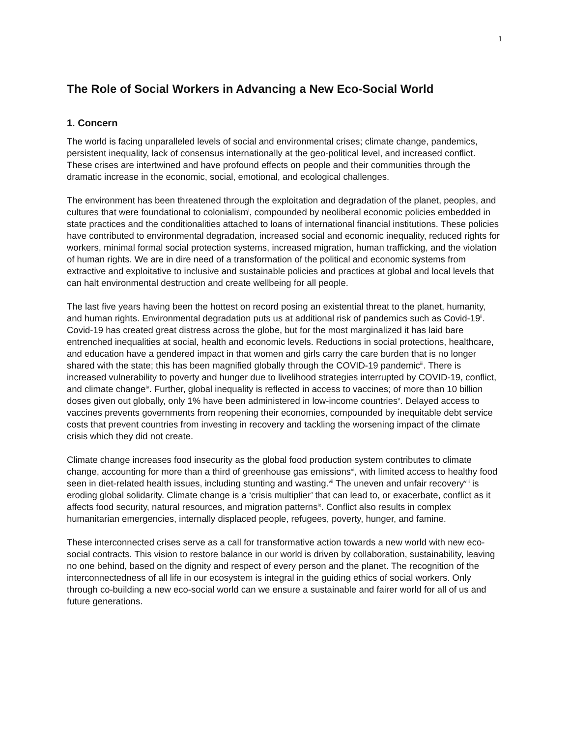1
The Role of Social Workers in Advancing a New Eco-Social World
1. Concern
The world is facing unparalleled levels of social and environmental crises; climate change, pandemics, persistent inequality, lack of consensus internationally at the geo-political level, and increased conflict. These crises are intertwined and have profound effects on people and their communities through the dramatic increase in the economic, social, emotional, and ecological challenges.
The environment has been threatened through the exploitation and degradation of the planet, peoples, and cultures that were foundational to colonialism<sup>i</sup>, compounded by neoliberal economic policies embedded in state practices and the conditionalities attached to loans of international financial institutions. These policies have contributed to environmental degradation, increased social and economic inequality, reduced rights for workers, minimal formal social protection systems, increased migration, human trafficking, and the violation of human rights. We are in dire need of a transformation of the political and economic systems from extractive and exploitative to inclusive and sustainable policies and practices at global and local levels that can halt environmental destruction and create wellbeing for all people.
The last five years having been the hottest on record posing an existential threat to the planet, humanity, and human rights. Environmental degradation puts us at additional risk of pandemics such as Covid-19<sup>ii</sup>. Covid-19 has created great distress across the globe, but for the most marginalized it has laid bare entrenched inequalities at social, health and economic levels. Reductions in social protections, healthcare, and education have a gendered impact in that women and girls carry the care burden that is no longer shared with the state; this has been magnified globally through the COVID-19 pandemic<sup>iii</sup>. There is increased vulnerability to poverty and hunger due to livelihood strategies interrupted by COVID-19, conflict, and climate change<sup>iv</sup>. Further, global inequality is reflected in access to vaccines; of more than 10 billion doses given out globally, only 1% have been administered in low-income countries<sup>v</sup>. Delayed access to vaccines prevents governments from reopening their economies, compounded by inequitable debt service costs that prevent countries from investing in recovery and tackling the worsening impact of the climate crisis which they did not create.
Climate change increases food insecurity as the global food production system contributes to climate change, accounting for more than a third of greenhouse gas emissions<sup>vi</sup>, with limited access to healthy food seen in diet-related health issues, including stunting and wasting.<sup>vii</sup> The uneven and unfair recovery<sup>viii</sup> is eroding global solidarity. Climate change is a ‘crisis multiplier’ that can lead to, or exacerbate, conflict as it affects food security, natural resources, and migration patterns<sup>ix</sup>. Conflict also results in complex humanitarian emergencies, internally displaced people, refugees, poverty, hunger, and famine.
These interconnected crises serve as a call for transformative action towards a new world with new eco-social contracts. This vision to restore balance in our world is driven by collaboration, sustainability, leaving no one behind, based on the dignity and respect of every person and the planet. The recognition of the interconnectedness of all life in our ecosystem is integral in the guiding ethics of social workers. Only through co-building a new eco-social world can we ensure a sustainable and fairer world for all of us and future generations.